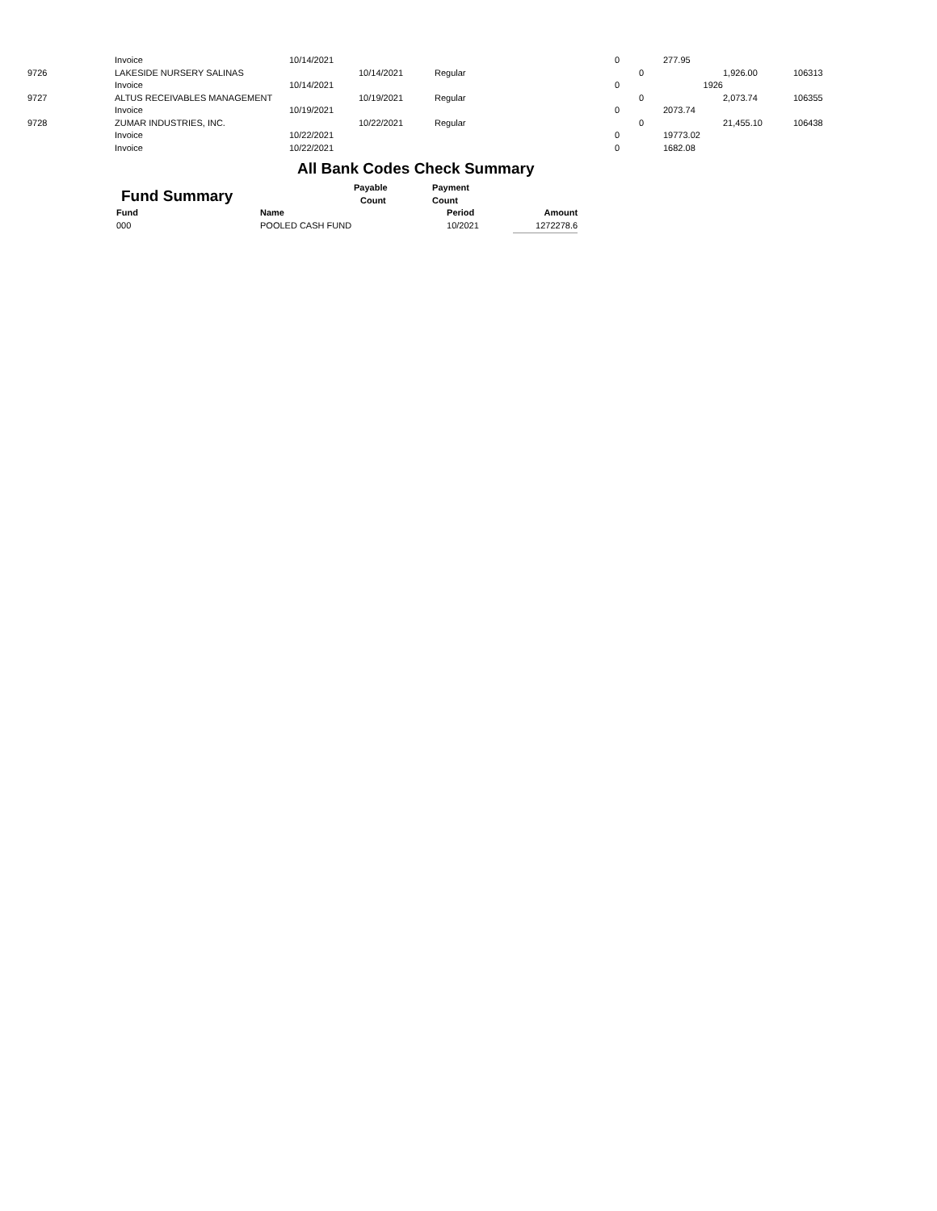| | Invoice | 10/14/2021 | | | 0 | | 277.95 | | |
| 9726 | LAKESIDE NURSERY SALINAS | | 10/14/2021 | Regular | | 0 | | 1,926.00 | 106313 |
| | Invoice | 10/14/2021 | | | 0 | | 1926 | | |
| 9727 | ALTUS RECEIVABLES MANAGEMENT | | 10/19/2021 | Regular | | 0 | | 2,073.74 | 106355 |
| | Invoice | 10/19/2021 | | | 0 | | 2073.74 | | |
| 9728 | ZUMAR INDUSTRIES, INC. | | 10/22/2021 | Regular | | 0 | | 21,455.10 | 106438 |
| | Invoice | 10/22/2021 | | | 0 | | 19773.02 | | |
| | Invoice | 10/22/2021 | | | 0 | | 1682.08 | | |
All Bank Codes Check Summary
| Fund Summary | Payable | | Payment | |
| | Count | | Count | |
| Fund | Name | | Period | Amount |
| 000 | POOLED CASH FUND | | 10/2021 | 1272278.6 |